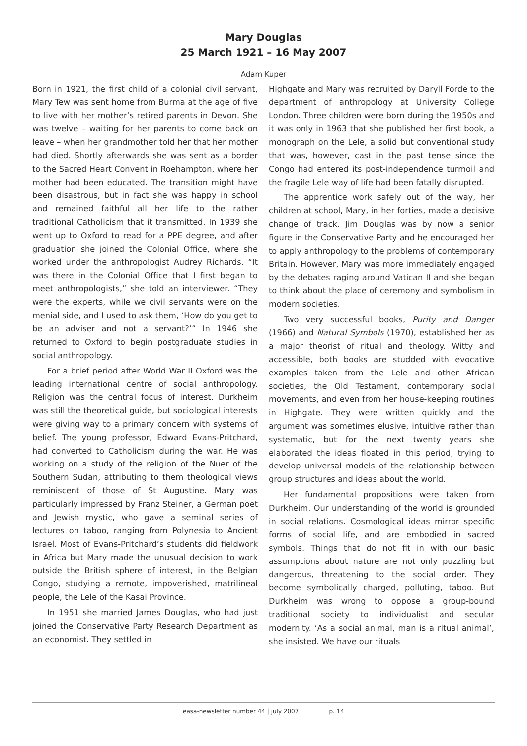Mary Douglas
25 March 1921 – 16 May 2007
Adam Kuper
Born in 1921, the first child of a colonial civil servant, Mary Tew was sent home from Burma at the age of five to live with her mother’s retired parents in Devon. She was twelve – waiting for her parents to come back on leave – when her grandmother told her that her mother had died. Shortly afterwards she was sent as a border to the Sacred Heart Convent in Roehampton, where her mother had been educated. The transition might have been disastrous, but in fact she was happy in school and remained faithful all her life to the rather traditional Catholicism that it transmitted. In 1939 she went up to Oxford to read for a PPE degree, and after graduation she joined the Colonial Office, where she worked under the anthropologist Audrey Richards. “It was there in the Colonial Office that I first began to meet anthropologists,” she told an interviewer. “They were the experts, while we civil servants were on the menial side, and I used to ask them, ‘How do you get to be an adviser and not a servant?’” In 1946 she returned to Oxford to begin postgraduate studies in social anthropology.
For a brief period after World War II Oxford was the leading international centre of social anthropology. Religion was the central focus of interest. Durkheim was still the theoretical guide, but sociological interests were giving way to a primary concern with systems of belief. The young professor, Edward Evans-Pritchard, had converted to Catholicism during the war. He was working on a study of the religion of the Nuer of the Southern Sudan, attributing to them theological views reminiscent of those of St Augustine. Mary was particularly impressed by Franz Steiner, a German poet and Jewish mystic, who gave a seminal series of lectures on taboo, ranging from Polynesia to Ancient Israel. Most of Evans-Pritchard’s students did fieldwork in Africa but Mary made the unusual decision to work outside the British sphere of interest, in the Belgian Congo, studying a remote, impoverished, matrilineal people, the Lele of the Kasai Province.
In 1951 she married James Douglas, who had just joined the Conservative Party Research Department as an economist. They settled in
Highgate and Mary was recruited by Daryll Forde to the department of anthropology at University College London. Three children were born during the 1950s and it was only in 1963 that she published her first book, a monograph on the Lele, a solid but conventional study that was, however, cast in the past tense since the Congo had entered its post-independence turmoil and the fragile Lele way of life had been fatally disrupted.
The apprentice work safely out of the way, her children at school, Mary, in her forties, made a decisive change of track. Jim Douglas was by now a senior figure in the Conservative Party and he encouraged her to apply anthropology to the problems of contemporary Britain. However, Mary was more immediately engaged by the debates raging around Vatican II and she began to think about the place of ceremony and symbolism in modern societies.
Two very successful books, Purity and Danger (1966) and Natural Symbols (1970), established her as a major theorist of ritual and theology. Witty and accessible, both books are studded with evocative examples taken from the Lele and other African societies, the Old Testament, contemporary social movements, and even from her house-keeping routines in Highgate. They were written quickly and the argument was sometimes elusive, intuitive rather than systematic, but for the next twenty years she elaborated the ideas floated in this period, trying to develop universal models of the relationship between group structures and ideas about the world.
Her fundamental propositions were taken from Durkheim. Our understanding of the world is grounded in social relations. Cosmological ideas mirror specific forms of social life, and are embodied in sacred symbols. Things that do not fit in with our basic assumptions about nature are not only puzzling but dangerous, threatening to the social order. They become symbolically charged, polluting, taboo. But Durkheim was wrong to oppose a group-bound traditional society to individualist and secular modernity. ‘As a social animal, man is a ritual animal’, she insisted. We have our rituals
easa-newsletter number 44 | july 2007 p. 14